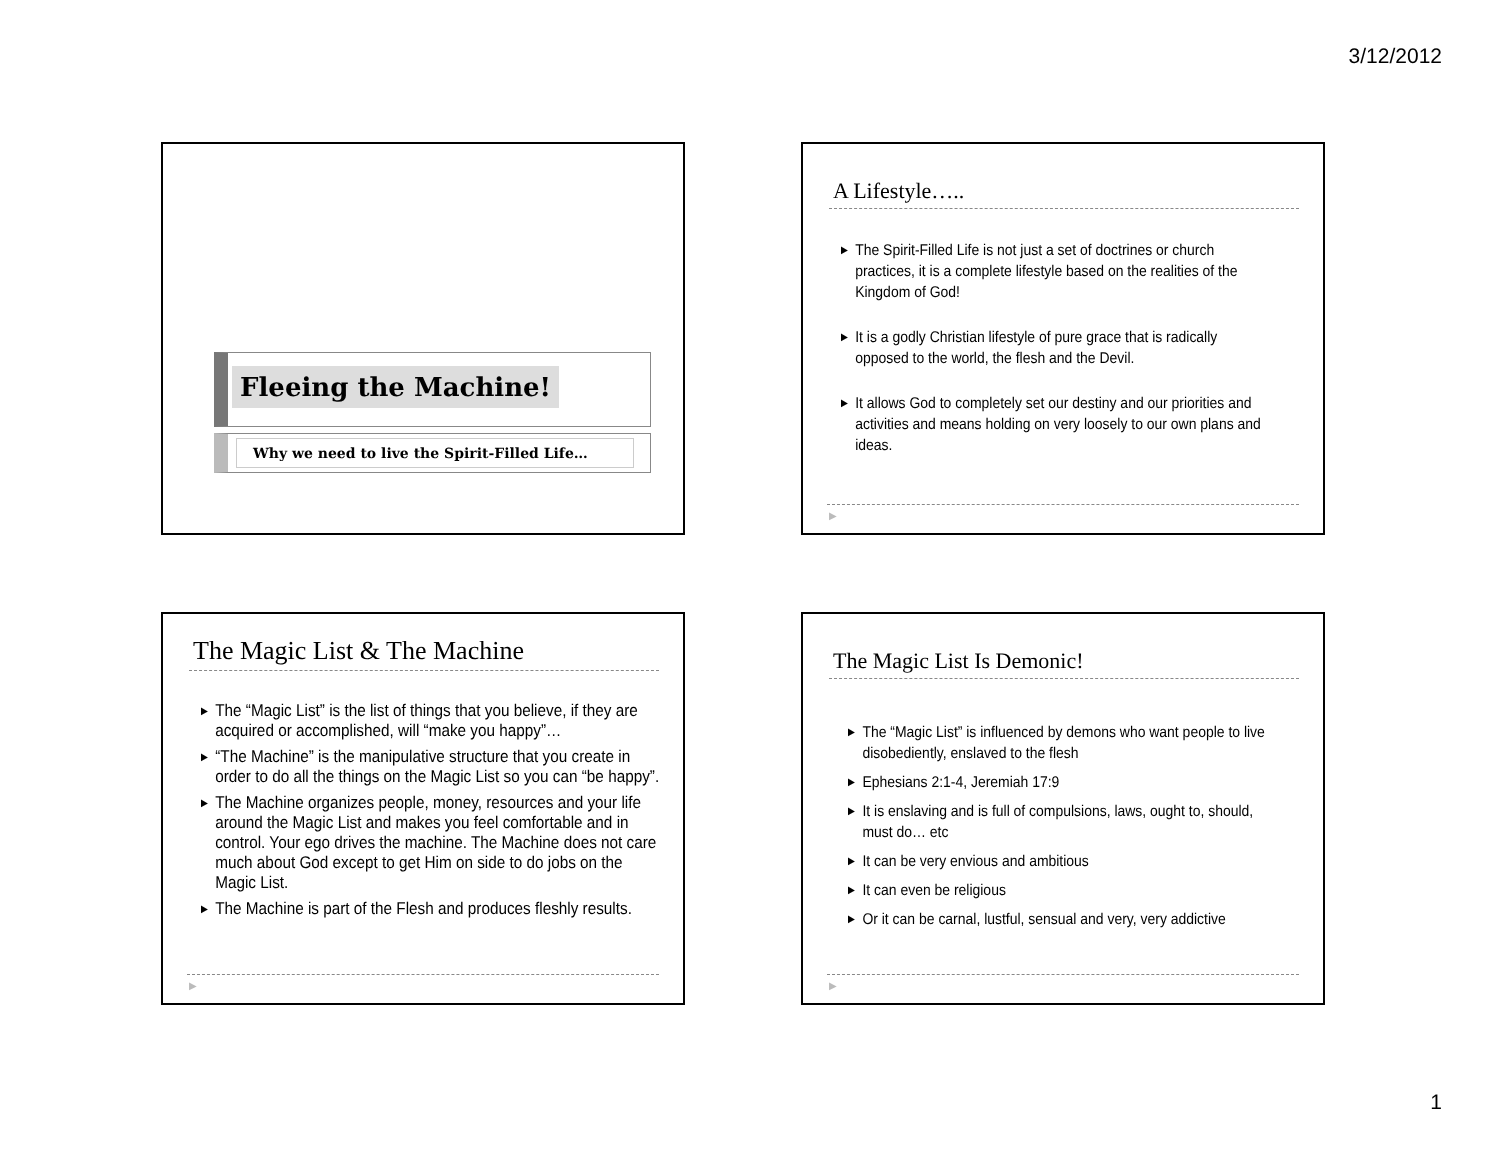3/12/2012
Fleeing the Machine!
Why we need to live the Spirit-Filled Life…
A Lifestyle…..
▶ The Spirit-Filled Life is not just a set of doctrines or church practices, it is a complete lifestyle based on the realities of the Kingdom of God!
▶ It is a godly Christian lifestyle of pure grace that is radically opposed to the world, the flesh and the Devil.
▶ It allows God to completely set our destiny and our priorities and activities and means holding on very loosely to our own plans and ideas.
▶
The Magic List & The Machine
▶ The “Magic List” is the list of things that you believe, if they are acquired or accomplished, will “make you happy”…
▶ “The Machine” is the manipulative structure that you create in order to do all the things on the Magic List so you can “be happy”.
▶ The Machine organizes people, money, resources and your life around the Magic List and makes you feel comfortable and in control. Your ego drives the machine. The Machine does not care much about God except to get Him on side to do jobs on the Magic List.
▶ The Machine is part of the Flesh and produces fleshly results.
▶
The Magic List Is Demonic!
▶ The “Magic List” is influenced by demons who want people to live disobediently, enslaved to the flesh
▶ Ephesians 2:1-4, Jeremiah 17:9
▶ It is enslaving and is full of compulsions, laws, ought to, should, must do… etc
▶ It can be very envious and ambitious
▶ It can even be religious
▶ Or it can be carnal, lustful, sensual and very, very addictive
▶
1